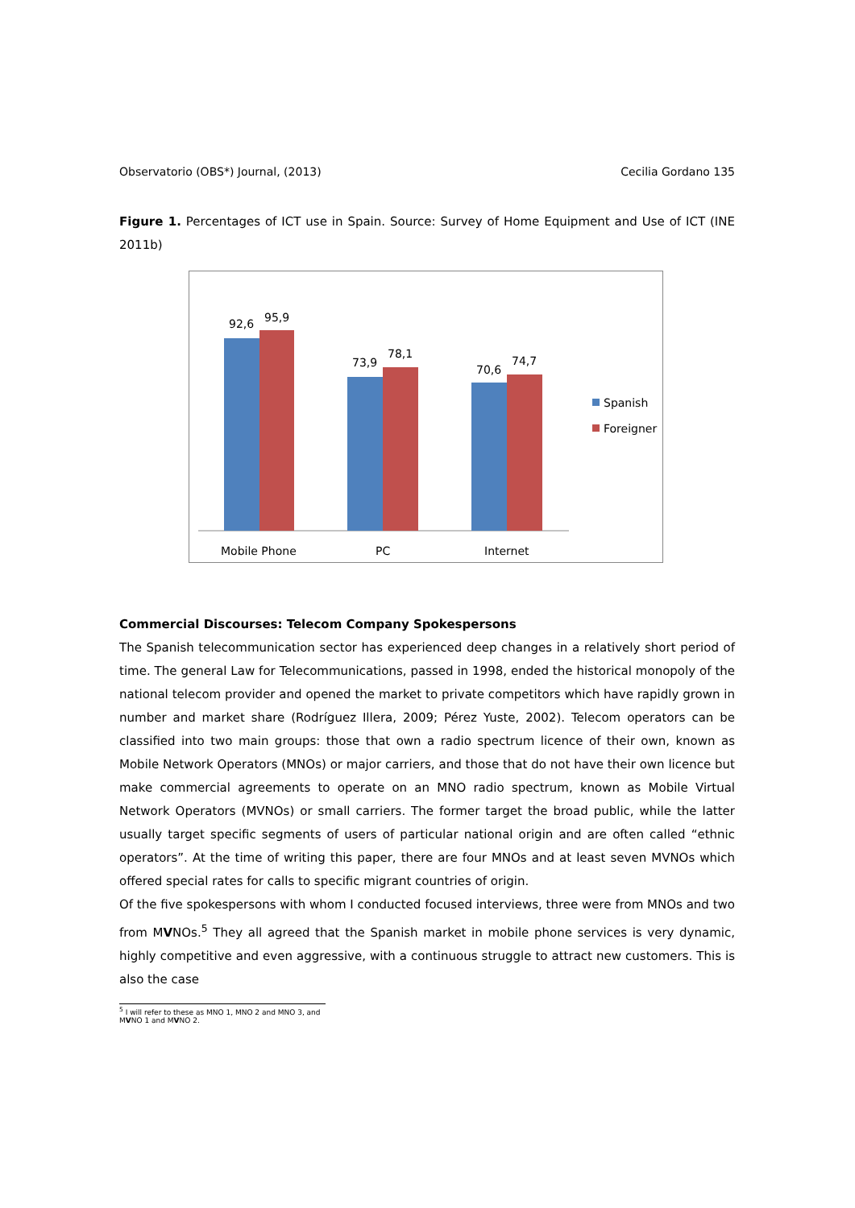Observatorio (OBS*) Journal, (2013) Cecilia Gordano 135
Figure 1. Percentages of ICT use in Spain. Source: Survey of Home Equipment and Use of ICT (INE 2011b)
92,6
95,9
73,9
78,1
70,6
74,7
Mobile Phone
PC
Internet
Spanish
Foreigner
Commercial Discourses: Telecom Company Spokespersons
The Spanish telecommunication sector has experienced deep changes in a relatively short period of time. The general Law for Telecommunications, passed in 1998, ended the historical monopoly of the national telecom provider and opened the market to private competitors which have rapidly grown in number and market share (Rodríguez Illera, 2009; Pérez Yuste, 2002). Telecom operators can be classified into two main groups: those that own a radio spectrum licence of their own, known as Mobile Network Operators (MNOs) or major carriers, and those that do not have their own licence but make commercial agreements to operate on an MNO radio spectrum, known as Mobile Virtual Network Operators (MVNOs) or small carriers. The former target the broad public, while the latter usually target specific segments of users of particular national origin and are often called “ethnic operators”. At the time of writing this paper, there are four MNOs and at least seven MVNOs which offered special rates for calls to specific migrant countries of origin.
Of the five spokespersons with whom I conducted focused interviews, three were from MNOs and two from MVNOs.<sup>5</sup> They all agreed that the Spanish market in mobile phone services is very dynamic, highly competitive and even aggressive, with a continuous struggle to attract new customers. This is also the case
<sup>5</sup> I will refer to these as MNO 1, MNO 2 and MNO 3, and MVNO 1 and MVNO 2.